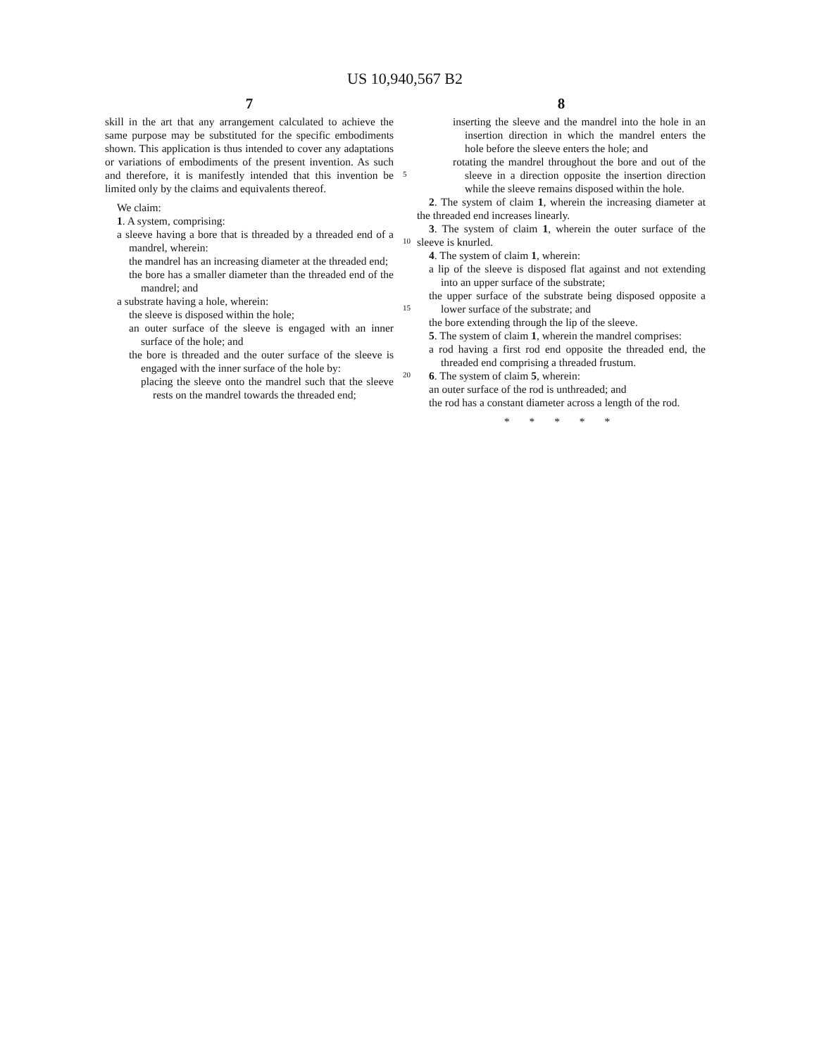US 10,940,567 B2
7
skill in the art that any arrangement calculated to achieve the same purpose may be substituted for the specific embodiments shown. This application is thus intended to cover any adaptations or variations of embodiments of the present invention. As such and therefore, it is manifestly intended that this invention be limited only by the claims and equivalents thereof.
We claim:
1. A system, comprising:
a sleeve having a bore that is threaded by a threaded end of a mandrel, wherein:
the mandrel has an increasing diameter at the threaded end;
the bore has a smaller diameter than the threaded end of the mandrel; and
a substrate having a hole, wherein:
the sleeve is disposed within the hole;
an outer surface of the sleeve is engaged with an inner surface of the hole; and
the bore is threaded and the outer surface of the sleeve is engaged with the inner surface of the hole by:
placing the sleeve onto the mandrel such that the sleeve rests on the mandrel towards the threaded end;
5
10
15
20
8
inserting the sleeve and the mandrel into the hole in an insertion direction in which the mandrel enters the hole before the sleeve enters the hole; and
rotating the mandrel throughout the bore and out of the sleeve in a direction opposite the insertion direction while the sleeve remains disposed within the hole.
2. The system of claim 1, wherein the increasing diameter at the threaded end increases linearly.
3. The system of claim 1, wherein the outer surface of the sleeve is knurled.
4. The system of claim 1, wherein:
a lip of the sleeve is disposed flat against and not extending into an upper surface of the substrate;
the upper surface of the substrate being disposed opposite a lower surface of the substrate; and
the bore extending through the lip of the sleeve.
5. The system of claim 1, wherein the mandrel comprises:
a rod having a first rod end opposite the threaded end, the threaded end comprising a threaded frustum.
6. The system of claim 5, wherein:
an outer surface of the rod is unthreaded; and
the rod has a constant diameter across a length of the rod.
* * * * *